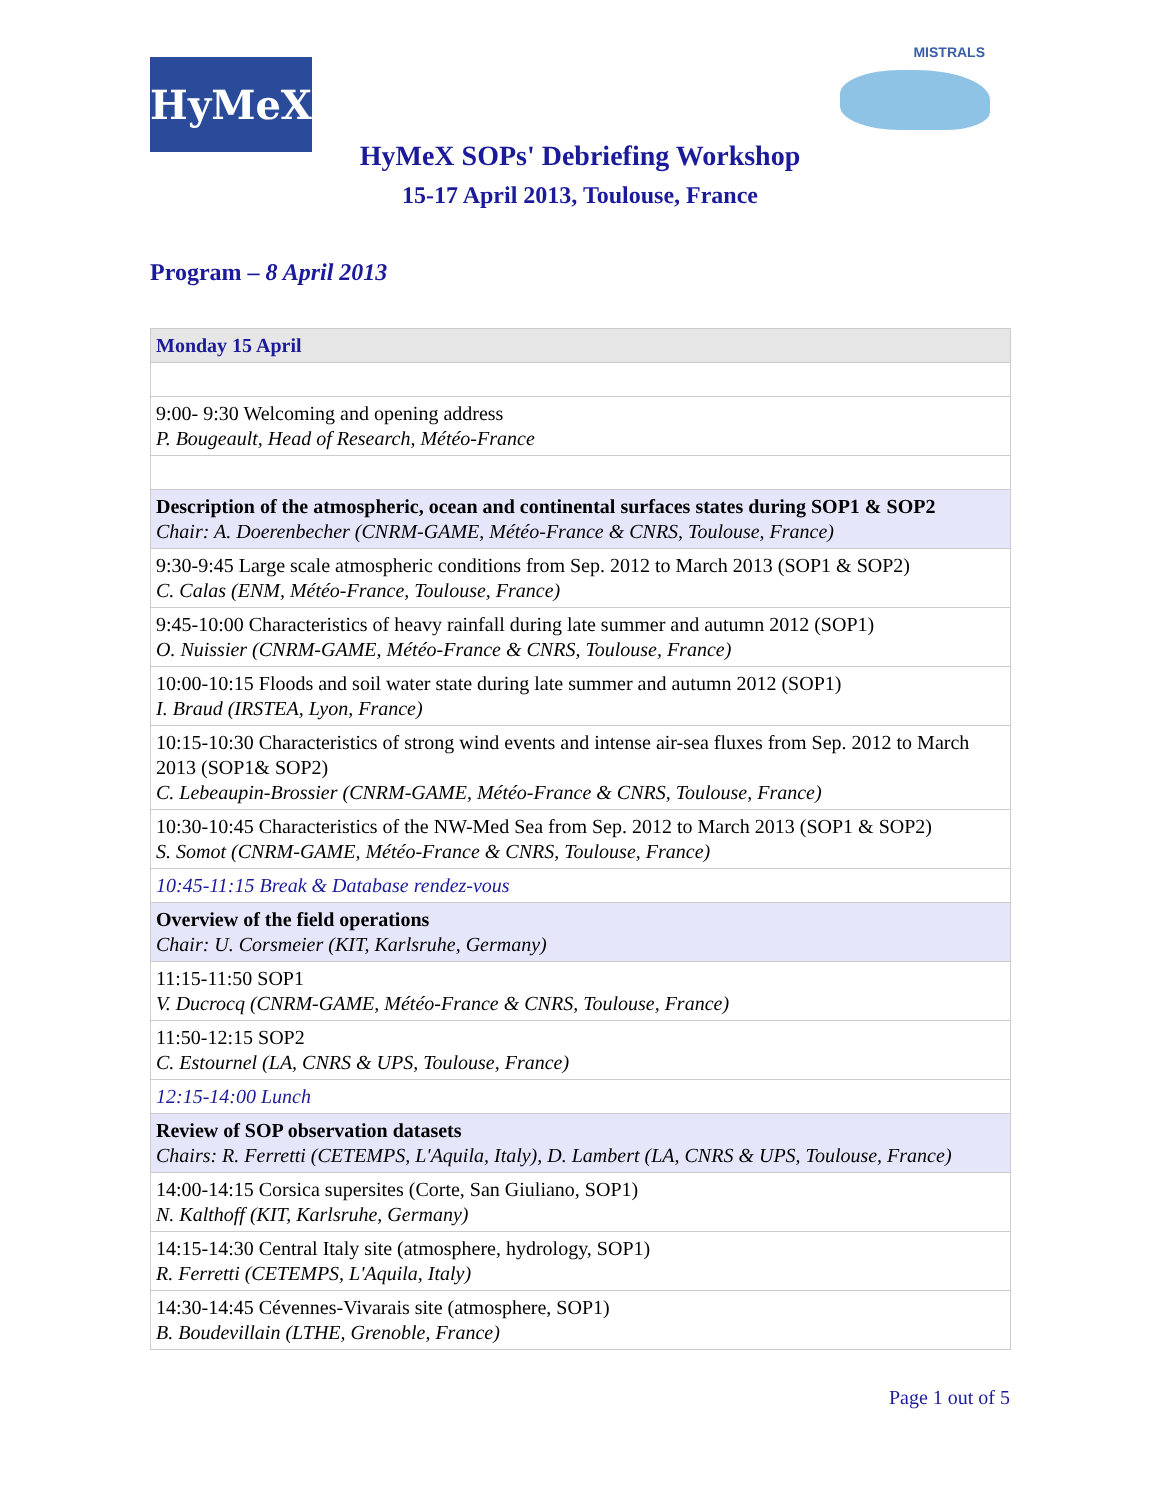HyMeX
MISTRALS
HyMeX SOPs' Debriefing Workshop
15-17 April 2013, Toulouse, France
Program – 8 April 2013
| Monday 15 April |
| 9:00- 9:30 Welcoming and opening address P. Bougeault, Head of Research, Météo-France |
| Description of the atmospheric, ocean and continental surfaces states during SOP1 & SOP2 Chair: A. Doerenbecher (CNRM-GAME, Météo-France & CNRS, Toulouse, France) |
| 9:30-9:45 Large scale atmospheric conditions from Sep. 2012 to March 2013 (SOP1 & SOP2) C. Calas (ENM, Météo-France, Toulouse, France) |
| 9:45-10:00 Characteristics of heavy rainfall during late summer and autumn 2012 (SOP1) O. Nuissier (CNRM-GAME, Météo-France & CNRS, Toulouse, France) |
| 10:00-10:15 Floods and soil water state during late summer and autumn 2012 (SOP1) I. Braud (IRSTEA, Lyon, France) |
| 10:15-10:30 Characteristics of strong wind events and intense air-sea fluxes from Sep. 2012 to March 2013 (SOP1& SOP2) C. Lebeaupin-Brossier (CNRM-GAME, Météo-France & CNRS, Toulouse, France) |
| 10:30-10:45 Characteristics of the NW-Med Sea from Sep. 2012 to March 2013 (SOP1 & SOP2) S. Somot (CNRM-GAME, Météo-France & CNRS, Toulouse, France) |
| 10:45-11:15 Break & Database rendez-vous |
| Overview of the field operations Chair: U. Corsmeier (KIT, Karlsruhe, Germany) |
| 11:15-11:50 SOP1 V. Ducrocq (CNRM-GAME, Météo-France & CNRS, Toulouse, France) |
| 11:50-12:15 SOP2 C. Estournel (LA, CNRS & UPS, Toulouse, France) |
| 12:15-14:00 Lunch |
| Review of SOP observation datasets Chairs: R. Ferretti (CETEMPS, L'Aquila, Italy), D. Lambert (LA, CNRS & UPS, Toulouse, France) |
| 14:00-14:15 Corsica supersites (Corte, San Giuliano, SOP1) N. Kalthoff (KIT, Karlsruhe, Germany) |
| 14:15-14:30 Central Italy site (atmosphere, hydrology, SOP1) R. Ferretti (CETEMPS, L'Aquila, Italy) |
| 14:30-14:45 Cévennes-Vivarais site (atmosphere, SOP1) B. Boudevillain (LTHE, Grenoble, France) |
Page 1 out of 5